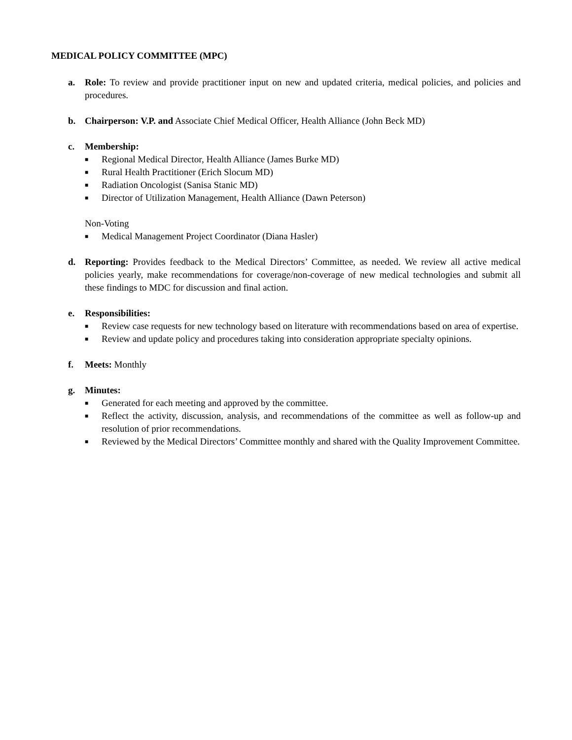MEDICAL POLICY COMMITTEE (MPC)
a. Role: To review and provide practitioner input on new and updated criteria, medical policies, and policies and procedures.
b. Chairperson: V.P. and Associate Chief Medical Officer, Health Alliance (John Beck MD)
c. Membership:
■ Regional Medical Director, Health Alliance (James Burke MD)
■ Rural Health Practitioner (Erich Slocum MD)
■ Radiation Oncologist (Sanisa Stanic MD)
■ Director of Utilization Management, Health Alliance (Dawn Peterson)
Non-Voting
■ Medical Management Project Coordinator (Diana Hasler)
d. Reporting: Provides feedback to the Medical Directors’ Committee, as needed. We review all active medical policies yearly, make recommendations for coverage/non-coverage of new medical technologies and submit all these findings to MDC for discussion and final action.
e. Responsibilities:
■ Review case requests for new technology based on literature with recommendations based on area of expertise.
■ Review and update policy and procedures taking into consideration appropriate specialty opinions.
f. Meets: Monthly
g. Minutes:
■ Generated for each meeting and approved by the committee.
■ Reflect the activity, discussion, analysis, and recommendations of the committee as well as follow-up and resolution of prior recommendations.
■ Reviewed by the Medical Directors’ Committee monthly and shared with the Quality Improvement Committee.